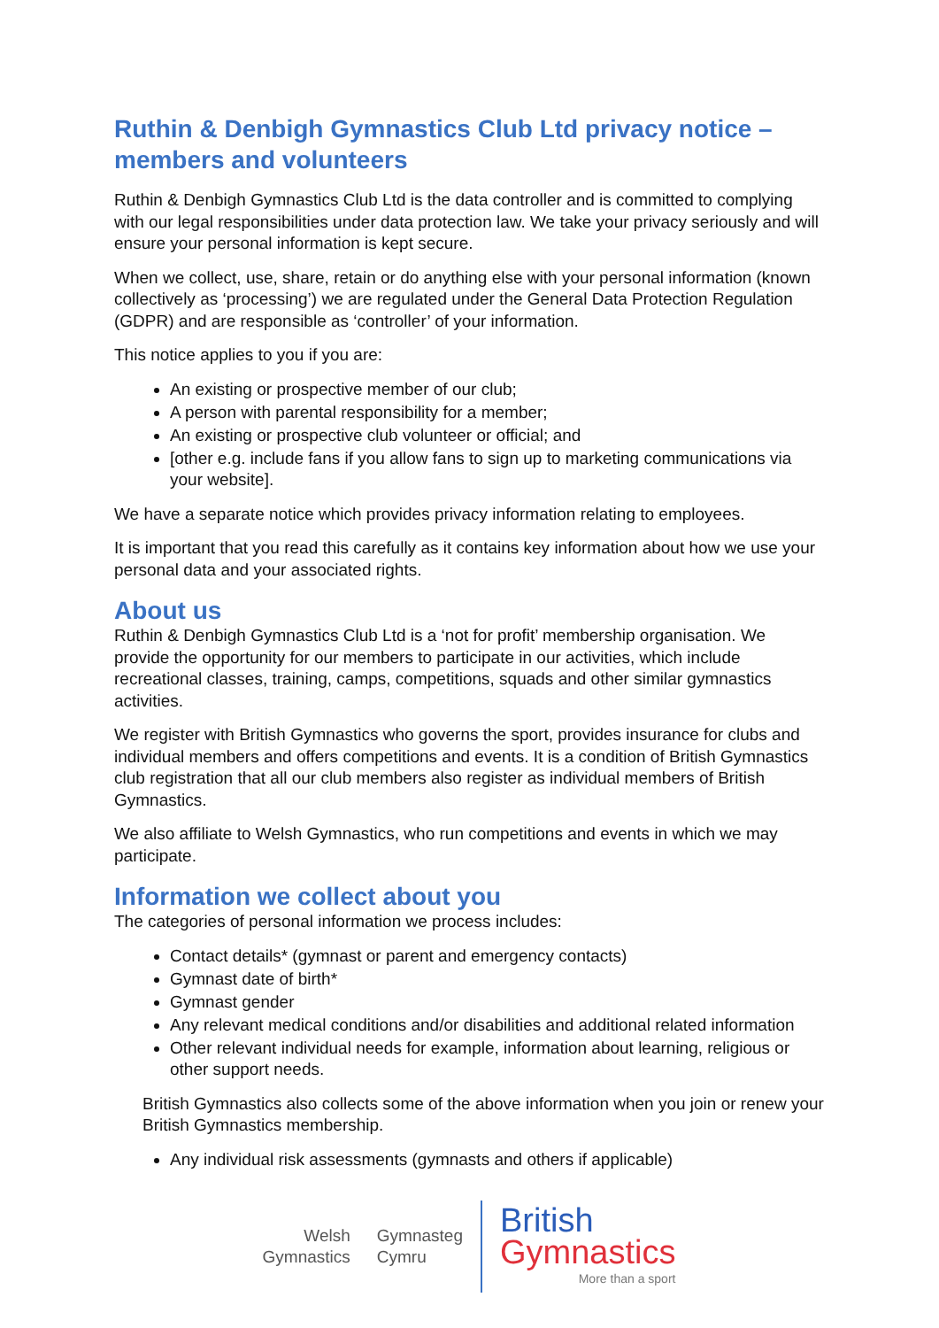Ruthin & Denbigh Gymnastics Club Ltd privacy notice – members and volunteers
Ruthin & Denbigh Gymnastics Club Ltd is the data controller and is committed to complying with our legal responsibilities under data protection law. We take your privacy seriously and will ensure your personal information is kept secure.
When we collect, use, share, retain or do anything else with your personal information (known collectively as ‘processing’) we are regulated under the General Data Protection Regulation (GDPR) and are responsible as ‘controller’ of your information.
This notice applies to you if you are:
An existing or prospective member of our club;
A person with parental responsibility for a member;
An existing or prospective club volunteer or official; and
[other e.g. include fans if you allow fans to sign up to marketing communications via your website].
We have a separate notice which provides privacy information relating to employees.
It is important that you read this carefully as it contains key information about how we use your personal data and your associated rights.
About us
Ruthin & Denbigh Gymnastics Club Ltd is a ‘not for profit’ membership organisation. We provide the opportunity for our members to participate in our activities, which include recreational classes, training, camps, competitions, squads and other similar gymnastics activities.
We register with British Gymnastics who governs the sport, provides insurance for clubs and individual members and offers competitions and events. It is a condition of British Gymnastics club registration that all our club members also register as individual members of British Gymnastics.
We also affiliate to Welsh Gymnastics, who run competitions and events in which we may participate.
Information we collect about you
The categories of personal information we process includes:
Contact details* (gymnast or parent and emergency contacts)
Gymnast date of birth*
Gymnast gender
Any relevant medical conditions and/or disabilities and additional related information
Other relevant individual needs for example, information about learning, religious or other support needs.
British Gymnastics also collects some of the above information when you join or renew your British Gymnastics membership.
Any individual risk assessments (gymnasts and others if applicable)
Welsh
Gymnastics
Gymnasteg
Cymru
British
Gymnastics
More than a sport